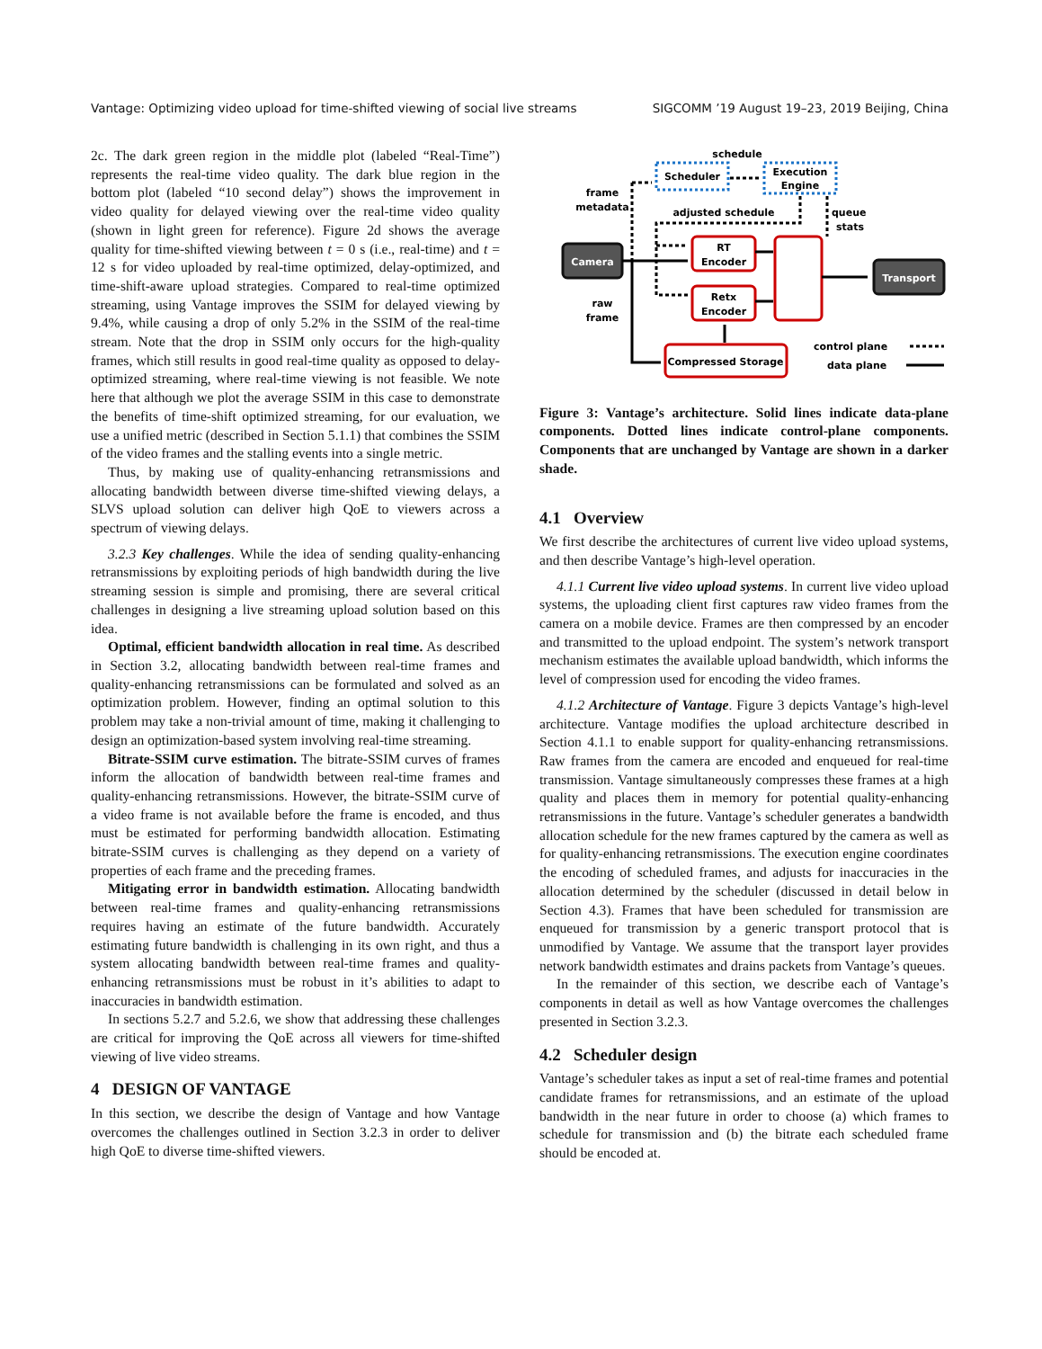Vantage: Optimizing video upload for time-shifted viewing of social live streams SIGCOMM ’19 August 19–23, 2019 Beijing, China
2c. The dark green region in the middle plot (labeled “Real-Time”) represents the real-time video quality. The dark blue region in the bottom plot (labeled “10 second delay”) shows the improvement in video quality for delayed viewing over the real-time video quality (shown in light green for reference). Figure 2d shows the average quality for time-shifted viewing between t = 0 s (i.e., real-time) and t = 12 s for video uploaded by real-time optimized, delay-optimized, and time-shift-aware upload strategies. Compared to real-time optimized streaming, using Vantage improves the SSIM for delayed viewing by 9.4%, while causing a drop of only 5.2% in the SSIM of the real-time stream. Note that the drop in SSIM only occurs for the high-quality frames, which still results in good real-time quality as opposed to delay-optimized streaming, where real-time viewing is not feasible. We note here that although we plot the average SSIM in this case to demonstrate the benefits of time-shift optimized streaming, for our evaluation, we use a unified metric (described in Section 5.1.1) that combines the SSIM of the video frames and the stalling events into a single metric.
Thus, by making use of quality-enhancing retransmissions and allocating bandwidth between diverse time-shifted viewing delays, a SLVS upload solution can deliver high QoE to viewers across a spectrum of viewing delays.
3.2.3 Key challenges. While the idea of sending quality-enhancing retransmissions by exploiting periods of high bandwidth during the live streaming session is simple and promising, there are several critical challenges in designing a live streaming upload solution based on this idea.
Optimal, efficient bandwidth allocation in real time. As described in Section 3.2, allocating bandwidth between real-time frames and quality-enhancing retransmissions can be formulated and solved as an optimization problem. However, finding an optimal solution to this problem may take a non-trivial amount of time, making it challenging to design an optimization-based system involving real-time streaming.
Bitrate-SSIM curve estimation. The bitrate-SSIM curves of frames inform the allocation of bandwidth between real-time frames and quality-enhancing retransmissions. However, the bitrate-SSIM curve of a video frame is not available before the frame is encoded, and thus must be estimated for performing bandwidth allocation. Estimating bitrate-SSIM curves is challenging as they depend on a variety of properties of each frame and the preceding frames.
Mitigating error in bandwidth estimation. Allocating bandwidth between real-time frames and quality-enhancing retransmissions requires having an estimate of the future bandwidth. Accurately estimating future bandwidth is challenging in its own right, and thus a system allocating bandwidth between real-time frames and quality-enhancing retransmissions must be robust in it’s abilities to adapt to inaccuracies in bandwidth estimation.
In sections 5.2.7 and 5.2.6, we show that addressing these challenges are critical for improving the QoE across all viewers for time-shifted viewing of live video streams.
4 DESIGN OF VANTAGE
In this section, we describe the design of Vantage and how Vantage overcomes the challenges outlined in Section 3.2.3 in order to deliver high QoE to diverse time-shifted viewers.
schedule
Scheduler
Execution
Engine
frame
metadata
adjusted schedule
queue
stats
Camera
RT
Encoder
Retx
Encoder
Transport
raw
frame
Compressed Storage
control plane
data plane
Figure 3: Vantage’s architecture. Solid lines indicate data-plane components. Dotted lines indicate control-plane components. Components that are unchanged by Vantage are shown in a darker shade.
4.1 Overview
We first describe the architectures of current live video upload systems, and then describe Vantage’s high-level operation.
4.1.1 Current live video upload systems. In current live video upload systems, the uploading client first captures raw video frames from the camera on a mobile device. Frames are then compressed by an encoder and transmitted to the upload endpoint. The system’s network transport mechanism estimates the available upload bandwidth, which informs the level of compression used for encoding the video frames.
4.1.2 Architecture of Vantage. Figure 3 depicts Vantage’s high-level architecture. Vantage modifies the upload architecture described in Section 4.1.1 to enable support for quality-enhancing retransmissions. Raw frames from the camera are encoded and enqueued for real-time transmission. Vantage simultaneously compresses these frames at a high quality and places them in memory for potential quality-enhancing retransmissions in the future. Vantage’s scheduler generates a bandwidth allocation schedule for the new frames captured by the camera as well as for quality-enhancing retransmissions. The execution engine coordinates the encoding of scheduled frames, and adjusts for inaccuracies in the allocation determined by the scheduler (discussed in detail below in Section 4.3). Frames that have been scheduled for transmission are enqueued for transmission by a generic transport protocol that is unmodified by Vantage. We assume that the transport layer provides network bandwidth estimates and drains packets from Vantage’s queues.
In the remainder of this section, we describe each of Vantage’s components in detail as well as how Vantage overcomes the challenges presented in Section 3.2.3.
4.2 Scheduler design
Vantage’s scheduler takes as input a set of real-time frames and potential candidate frames for retransmissions, and an estimate of the upload bandwidth in the near future in order to choose (a) which frames to schedule for transmission and (b) the bitrate each scheduled frame should be encoded at.